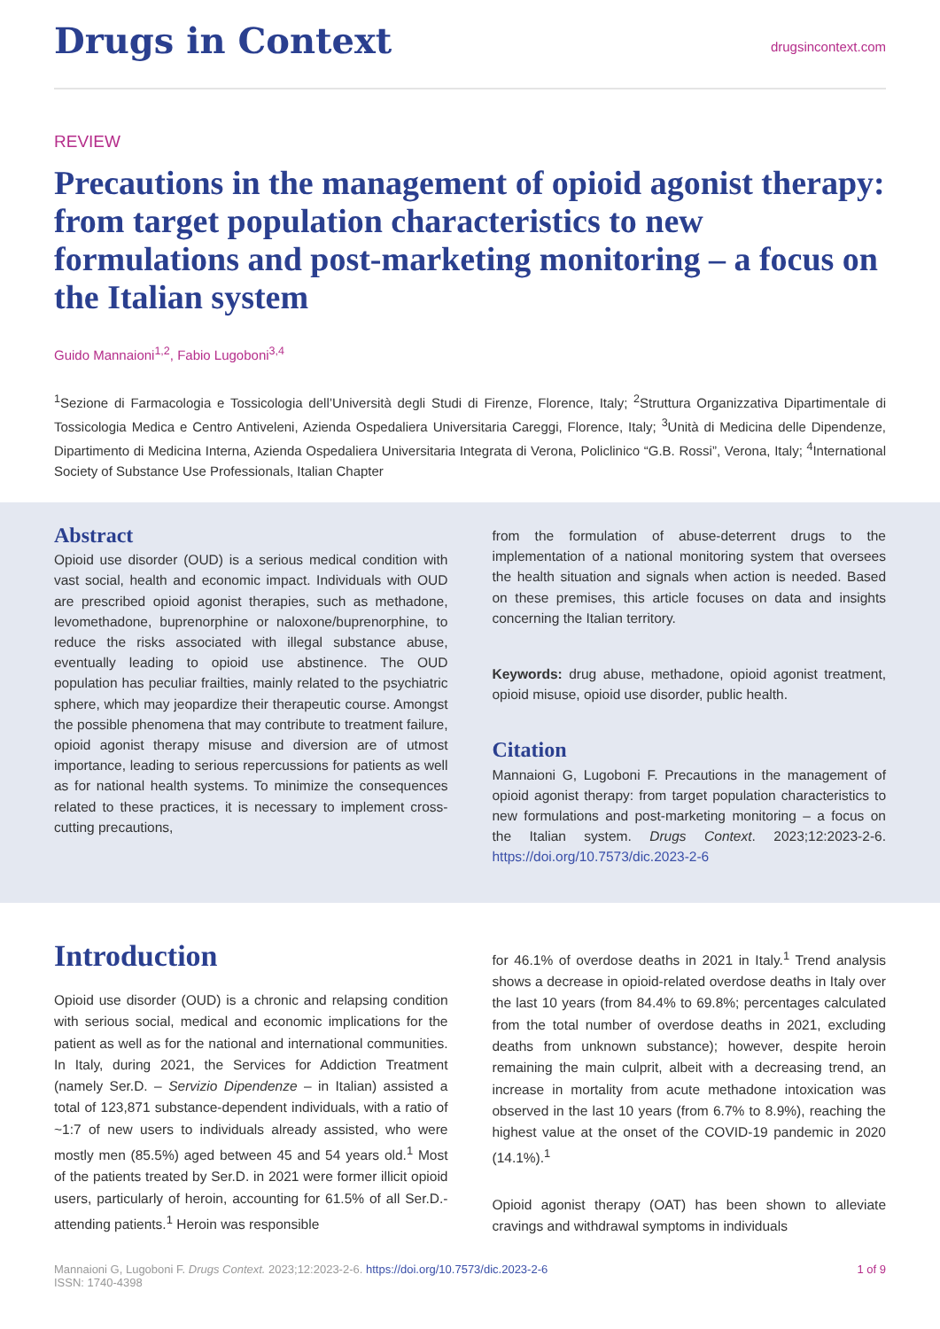Drugs in Context
drugsincontext.com
REVIEW
Precautions in the management of opioid agonist therapy: from target population characteristics to new formulations and post-marketing monitoring – a focus on the Italian system
Guido Mannaioni<sup>1,2</sup>, Fabio Lugoboni<sup>3,4</sup>
<sup>1</sup> Sezione di Farmacologia e Tossicologia dell’Università degli Studi di Firenze, Florence, Italy; <sup>2</sup>Struttura Organizzativa Dipartimentale di Tossicologia Medica e Centro Antiveleni, Azienda Ospedaliera Universitaria Careggi, Florence, Italy; <sup>3</sup>Unità di Medicina delle Dipendenze, Dipartimento di Medicina Interna, Azienda Ospedaliera Universitaria Integrata di Verona, Policlinico “G.B. Rossi”, Verona, Italy; <sup>4</sup>International Society of Substance Use Professionals, Italian Chapter
Abstract
Opioid use disorder (OUD) is a serious medical condition with vast social, health and economic impact. Individuals with OUD are prescribed opioid agonist therapies, such as methadone, levomethadone, buprenorphine or naloxone/buprenorphine, to reduce the risks associated with illegal substance abuse, eventually leading to opioid use abstinence. The OUD population has peculiar frailties, mainly related to the psychiatric sphere, which may jeopardize their therapeutic course. Amongst the possible phenomena that may contribute to treatment failure, opioid agonist therapy misuse and diversion are of utmost importance, leading to serious repercussions for patients as well as for national health systems. To minimize the consequences related to these practices, it is necessary to implement cross-cutting precautions,
from the formulation of abuse-deterrent drugs to the implementation of a national monitoring system that oversees the health situation and signals when action is needed. Based on these premises, this article focuses on data and insights concerning the Italian territory.
Keywords: drug abuse, methadone, opioid agonist treatment, opioid misuse, opioid use disorder, public health.
Citation
Mannaioni G, Lugoboni F. Precautions in the management of opioid agonist therapy: from target population characteristics to new formulations and post-marketing monitoring – a focus on the Italian system. Drugs Context. 2023;12:2023-2-6. https://doi.org/10.7573/dic.2023-2-6
Introduction
Opioid use disorder (OUD) is a chronic and relapsing condition with serious social, medical and economic implications for the patient as well as for the national and international communities. In Italy, during 2021, the Services for Addiction Treatment (namely Ser.D. – Servizio Dipendenze – in Italian) assisted a total of 123,871 substance-dependent individuals, with a ratio of ~1:7 of new users to individuals already assisted, who were mostly men (85.5%) aged between 45 and 54 years old.<sup>1</sup> Most of the patients treated by Ser.D. in 2021 were former illicit opioid users, particularly of heroin, accounting for 61.5% of all Ser.D.-attending patients.<sup>1</sup> Heroin was responsible
for 46.1% of overdose deaths in 2021 in Italy.<sup>1</sup> Trend analysis shows a decrease in opioid-related overdose deaths in Italy over the last 10 years (from 84.4% to 69.8%; percentages calculated from the total number of overdose deaths in 2021, excluding deaths from unknown substance); however, despite heroin remaining the main culprit, albeit with a decreasing trend, an increase in mortality from acute methadone intoxication was observed in the last 10 years (from 6.7% to 8.9%), reaching the highest value at the onset of the COVID-19 pandemic in 2020 (14.1%).<sup>1</sup>
Opioid agonist therapy (OAT) has been shown to alleviate cravings and withdrawal symptoms in individuals
Mannaioni G, Lugoboni F. Drugs Context. 2023;12:2023-2-6. https://doi.org/10.7573/dic.2023-2-6
ISSN: 1740-4398
1 of 9